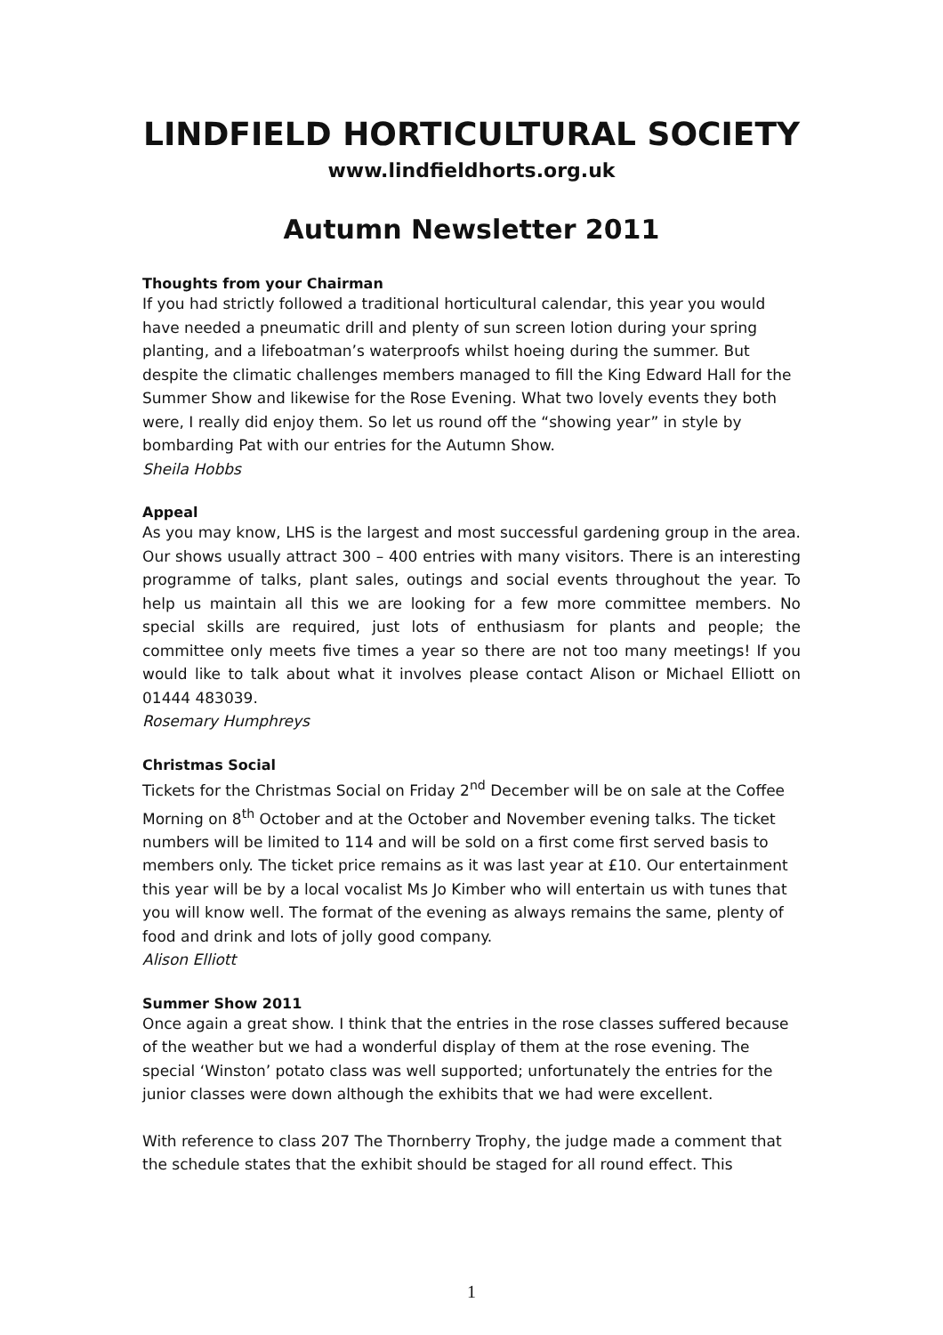LINDFIELD HORTICULTURAL SOCIETY
www.lindfieldhorts.org.uk
Autumn Newsletter 2011
Thoughts from your Chairman
If you had strictly followed a traditional horticultural calendar, this year you would have needed a pneumatic drill and plenty of sun screen lotion during your spring planting, and a lifeboatman’s waterproofs whilst hoeing during the summer. But despite the climatic challenges members managed to fill the King Edward Hall for the Summer Show and likewise for the Rose Evening. What two lovely events they both were, I really did enjoy them. So let us round off the “showing year” in style by bombarding Pat with our entries for the Autumn Show.
Sheila Hobbs
Appeal
As you may know, LHS is the largest and most successful gardening group in the area. Our shows usually attract 300 – 400 entries with many visitors. There is an interesting programme of talks, plant sales, outings and social events throughout the year. To help us maintain all this we are looking for a few more committee members. No special skills are required, just lots of enthusiasm for plants and people; the committee only meets five times a year so there are not too many meetings! If you would like to talk about what it involves please contact Alison or Michael Elliott on 01444 483039.
Rosemary Humphreys
Christmas Social
Tickets for the Christmas Social on Friday 2<sup>nd</sup> December will be on sale at the Coffee Morning on 8<sup>th</sup> October and at the October and November evening talks. The ticket numbers will be limited to 114 and will be sold on a first come first served basis to members only. The ticket price remains as it was last year at £10. Our entertainment this year will be by a local vocalist Ms Jo Kimber who will entertain us with tunes that you will know well. The format of the evening as always remains the same, plenty of food and drink and lots of jolly good company.
Alison Elliott
Summer Show 2011
Once again a great show. I think that the entries in the rose classes suffered because of the weather but we had a wonderful display of them at the rose evening. The special ‘Winston’ potato class was well supported; unfortunately the entries for the junior classes were down although the exhibits that we had were excellent.
With reference to class 207 The Thornberry Trophy, the judge made a comment that the schedule states that the exhibit should be staged for all round effect. This
1